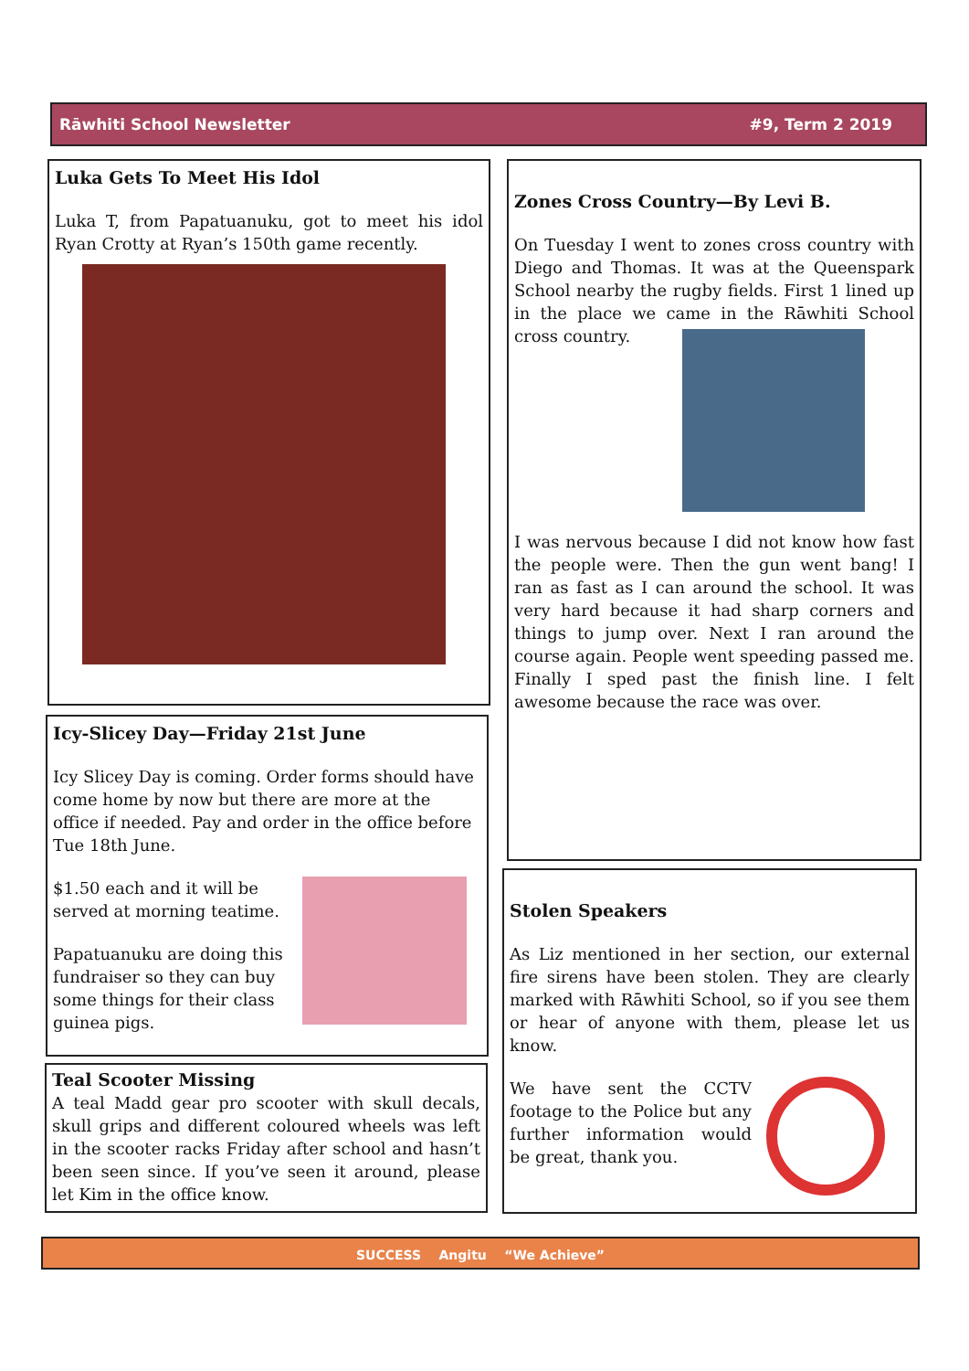Rāwhiti School Newsletter #9, Term 2 2019
Luka Gets To Meet His Idol
Luka T, from Papatuanuku, got to meet his idol Ryan Crotty at Ryan’s 150th game recently.
Zones Cross Country—By Levi B.
On Tuesday I went to zones cross country with Diego and Thomas. It was at the Queenspark School nearby the rugby fields. First 1 lined up in the place we came in the Rāwhiti School cross country.
I was nervous because I did not know how fast the people were. Then the gun went bang! I ran as fast as I can around the school. It was very hard because it had sharp corners and things to jump over. Next I ran around the course again. People went speeding passed me. Finally I sped past the finish line. I felt awesome because the race was over.
Icy-Slicey Day—Friday 21st June
Icy Slicey Day is coming. Order forms should have come home by now but there are more at the office if needed. Pay and order in the office before Tue 18th June.
$1.50 each and it will be served at morning teatime.
Papatuanuku are doing this fundraiser so they can buy some things for their class guinea pigs.
Stolen Speakers
As Liz mentioned in her section, our external fire sirens have been stolen. They are clearly marked with Rāwhiti School, so if you see them or hear of anyone with them, please let us know.
We have sent the CCTV footage to the Police but any further information would be great, thank you.
Teal Scooter Missing
A teal Madd gear pro scooter with skull decals, skull grips and different coloured wheels was left in the scooter racks Friday after school and hasn’t been seen since. If you’ve seen it around, please let Kim in the office know.
SUCCESS Angitu “We Achieve”